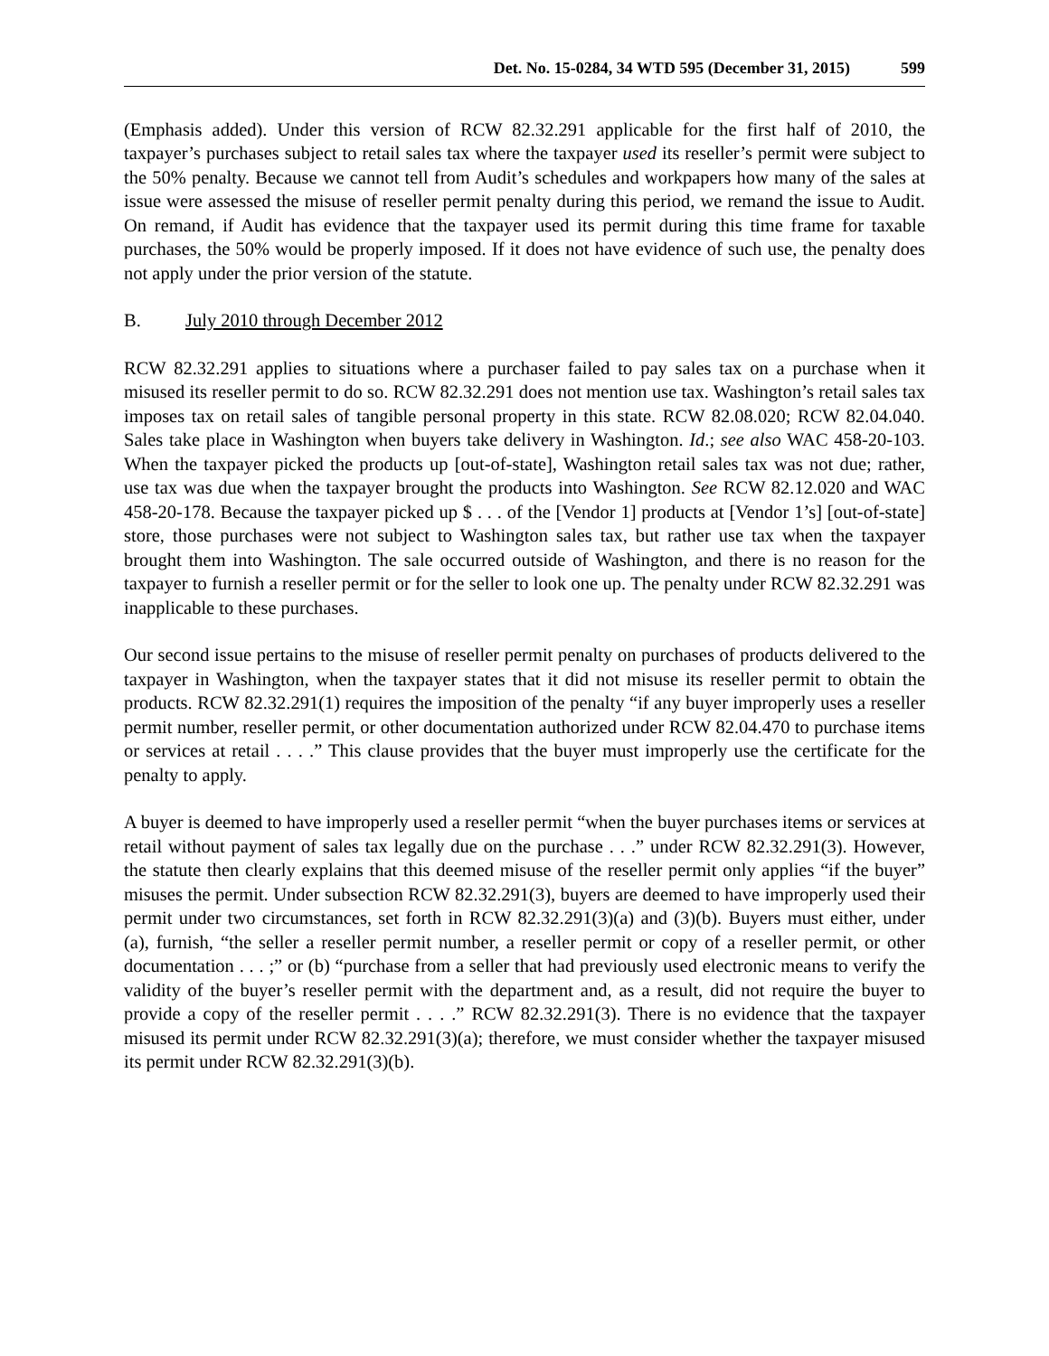Det. No. 15-0284, 34 WTD 595 (December 31, 2015) 599
(Emphasis added). Under this version of RCW 82.32.291 applicable for the first half of 2010, the taxpayer’s purchases subject to retail sales tax where the taxpayer used its reseller’s permit were subject to the 50% penalty. Because we cannot tell from Audit’s schedules and workpapers how many of the sales at issue were assessed the misuse of reseller permit penalty during this period, we remand the issue to Audit. On remand, if Audit has evidence that the taxpayer used its permit during this time frame for taxable purchases, the 50% would be properly imposed. If it does not have evidence of such use, the penalty does not apply under the prior version of the statute.
B. July 2010 through December 2012
RCW 82.32.291 applies to situations where a purchaser failed to pay sales tax on a purchase when it misused its reseller permit to do so. RCW 82.32.291 does not mention use tax. Washington’s retail sales tax imposes tax on retail sales of tangible personal property in this state. RCW 82.08.020; RCW 82.04.040. Sales take place in Washington when buyers take delivery in Washington. Id.; see also WAC 458-20-103. When the taxpayer picked the products up [out-of-state], Washington retail sales tax was not due; rather, use tax was due when the taxpayer brought the products into Washington. See RCW 82.12.020 and WAC 458-20-178. Because the taxpayer picked up $ . . . of the [Vendor 1] products at [Vendor 1’s] [out-of-state] store, those purchases were not subject to Washington sales tax, but rather use tax when the taxpayer brought them into Washington. The sale occurred outside of Washington, and there is no reason for the taxpayer to furnish a reseller permit or for the seller to look one up. The penalty under RCW 82.32.291 was inapplicable to these purchases.
Our second issue pertains to the misuse of reseller permit penalty on purchases of products delivered to the taxpayer in Washington, when the taxpayer states that it did not misuse its reseller permit to obtain the products. RCW 82.32.291(1) requires the imposition of the penalty “if any buyer improperly uses a reseller permit number, reseller permit, or other documentation authorized under RCW 82.04.470 to purchase items or services at retail . . . .” This clause provides that the buyer must improperly use the certificate for the penalty to apply.
A buyer is deemed to have improperly used a reseller permit “when the buyer purchases items or services at retail without payment of sales tax legally due on the purchase . . .” under RCW 82.32.291(3). However, the statute then clearly explains that this deemed misuse of the reseller permit only applies “if the buyer” misuses the permit. Under subsection RCW 82.32.291(3), buyers are deemed to have improperly used their permit under two circumstances, set forth in RCW 82.32.291(3)(a) and (3)(b). Buyers must either, under (a), furnish, “the seller a reseller permit number, a reseller permit or copy of a reseller permit, or other documentation . . . ;” or (b) “purchase from a seller that had previously used electronic means to verify the validity of the buyer’s reseller permit with the department and, as a result, did not require the buyer to provide a copy of the reseller permit . . . .” RCW 82.32.291(3). There is no evidence that the taxpayer misused its permit under RCW 82.32.291(3)(a); therefore, we must consider whether the taxpayer misused its permit under RCW 82.32.291(3)(b).